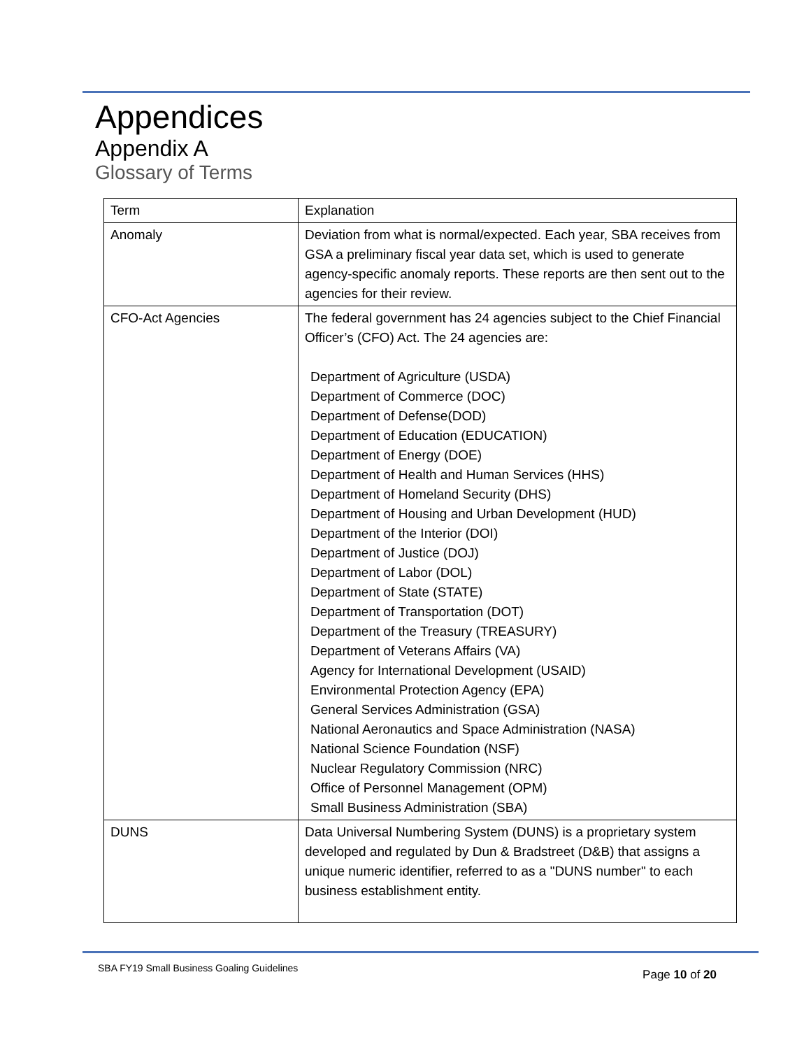Appendices
Appendix A
Glossary of Terms
| Term | Explanation |
| Anomaly | Deviation from what is normal/expected. Each year, SBA receives from GSA a preliminary fiscal year data set, which is used to generate agency-specific anomaly reports. These reports are then sent out to the agencies for their review. |
| CFO-Act Agencies | The federal government has 24 agencies subject to the Chief Financial Officer’s (CFO) Act. The 24 agencies are: Department of Agriculture (USDA) Department of Commerce (DOC) Department of Defense(DOD) Department of Education (EDUCATION) Department of Energy (DOE) Department of Health and Human Services (HHS) Department of Homeland Security (DHS) Department of Housing and Urban Development (HUD) Department of the Interior (DOI) Department of Justice (DOJ) Department of Labor (DOL) Department of State (STATE) Department of Transportation (DOT) Department of the Treasury (TREASURY) Department of Veterans Affairs (VA) Agency for International Development (USAID) Environmental Protection Agency (EPA) General Services Administration (GSA) National Aeronautics and Space Administration (NASA) National Science Foundation (NSF) Nuclear Regulatory Commission (NRC) Office of Personnel Management (OPM) Small Business Administration (SBA) |
| DUNS | Data Universal Numbering System (DUNS) is a proprietary system developed and regulated by Dun & Bradstreet (D&B) that assigns a unique numeric identifier, referred to as a "DUNS number" to each business establishment entity. |
SBA FY19 Small Business Goaling Guidelines Page 10 of 20